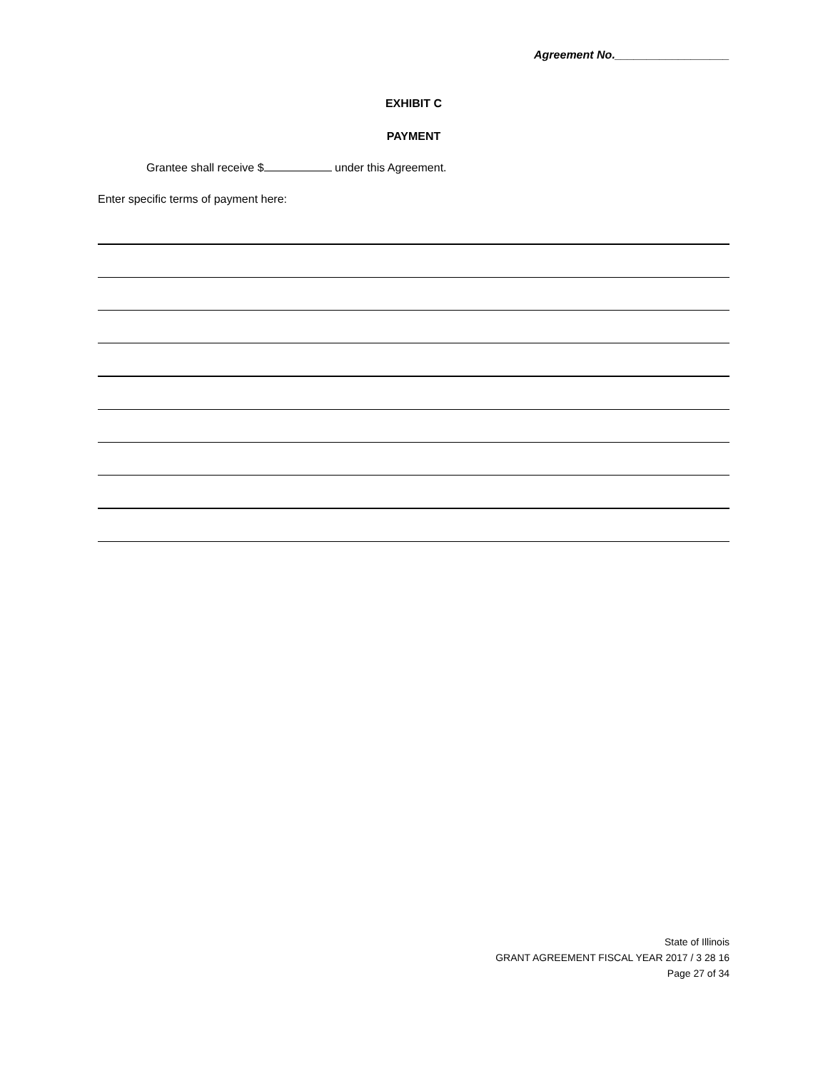Agreement No.__________________
EXHIBIT C
PAYMENT
Grantee shall receive $ under this Agreement.
Enter specific terms of payment here:
State of Illinois
GRANT AGREEMENT FISCAL YEAR 2017 / 3 28 16
Page 27 of 34